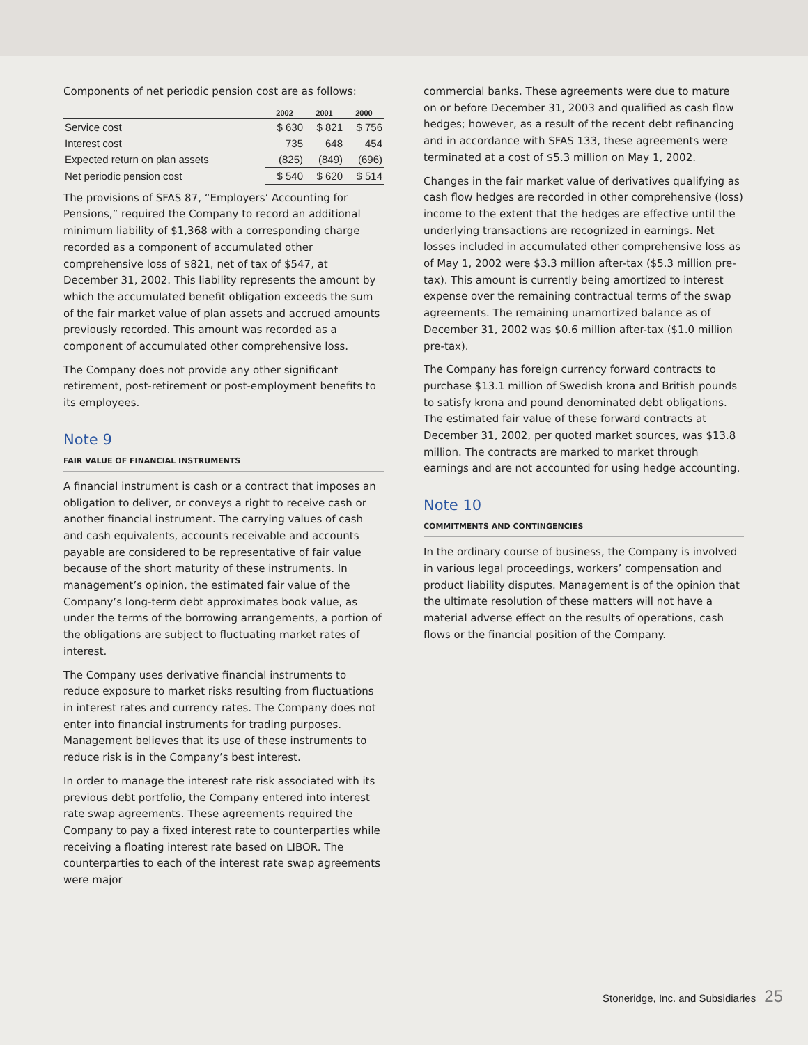Components of net periodic pension cost are as follows:
| | 2002 | 2001 | 2000 |
| --- | --- | --- | --- |
| Service cost | $ 630 | $ 821 | $ 756 |
| Interest cost | 735 | 648 | 454 |
| Expected return on plan assets | (825) | (849) | (696) |
| Net periodic pension cost | $ 540 | $ 620 | $ 514 |
The provisions of SFAS 87, “Employers’ Accounting for Pensions,” required the Company to record an additional minimum liability of $1,368 with a corresponding charge recorded as a component of accumulated other comprehensive loss of $821, net of tax of $547, at December 31, 2002. This liability represents the amount by which the accumulated benefit obligation exceeds the sum of the fair market value of plan assets and accrued amounts previously recorded. This amount was recorded as a component of accumulated other comprehensive loss.
The Company does not provide any other significant retirement, post-retirement or post-employment benefits to its employees.
Note 9
FAIR VALUE OF FINANCIAL INSTRUMENTS
A financial instrument is cash or a contract that imposes an obligation to deliver, or conveys a right to receive cash or another financial instrument. The carrying values of cash and cash equivalents, accounts receivable and accounts payable are considered to be representative of fair value because of the short maturity of these instruments. In management’s opinion, the estimated fair value of the Company’s long-term debt approximates book value, as under the terms of the borrowing arrangements, a portion of the obligations are subject to fluctuating market rates of interest.
The Company uses derivative financial instruments to reduce exposure to market risks resulting from fluctuations in interest rates and currency rates. The Company does not enter into financial instruments for trading purposes. Management believes that its use of these instruments to reduce risk is in the Company’s best interest.
In order to manage the interest rate risk associated with its previous debt portfolio, the Company entered into interest rate swap agreements. These agreements required the Company to pay a fixed interest rate to counterparties while receiving a floating interest rate based on LIBOR. The counterparties to each of the interest rate swap agreements were major
commercial banks. These agreements were due to mature on or before December 31, 2003 and qualified as cash flow hedges; however, as a result of the recent debt refinancing and in accordance with SFAS 133, these agreements were terminated at a cost of $5.3 million on May 1, 2002.
Changes in the fair market value of derivatives qualifying as cash flow hedges are recorded in other comprehensive (loss) income to the extent that the hedges are effective until the underlying transactions are recognized in earnings. Net losses included in accumulated other comprehensive loss as of May 1, 2002 were $3.3 million after-tax ($5.3 million pre-tax). This amount is currently being amortized to interest expense over the remaining contractual terms of the swap agreements. The remaining unamortized balance as of December 31, 2002 was $0.6 million after-tax ($1.0 million pre-tax).
The Company has foreign currency forward contracts to purchase $13.1 million of Swedish krona and British pounds to satisfy krona and pound denominated debt obligations. The estimated fair value of these forward contracts at December 31, 2002, per quoted market sources, was $13.8 million. The contracts are marked to market through earnings and are not accounted for using hedge accounting.
Note 10
COMMITMENTS AND CONTINGENCIES
In the ordinary course of business, the Company is involved in various legal proceedings, workers’ compensation and product liability disputes. Management is of the opinion that the ultimate resolution of these matters will not have a material adverse effect on the results of operations, cash flows or the financial position of the Company.
Stoneridge, Inc. and Subsidiaries 25